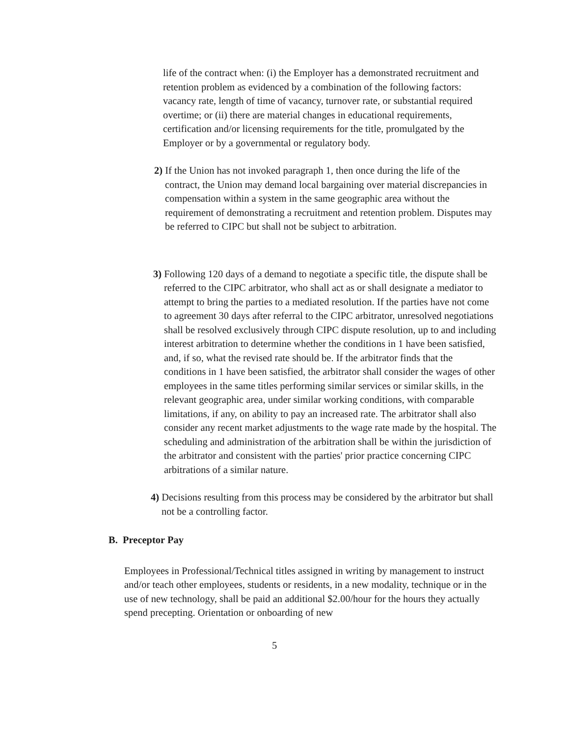life of the contract when: (i) the Employer has a demonstrated recruitment and retention problem as evidenced by a combination of the following factors: vacancy rate, length of time of vacancy, turnover rate, or substantial required overtime; or (ii) there are material changes in educational requirements, certification and/or licensing requirements for the title, promulgated by the Employer or by a governmental or regulatory body.
2) If the Union has not invoked paragraph 1, then once during the life of the contract, the Union may demand local bargaining over material discrepancies in compensation within a system in the same geographic area without the requirement of demonstrating a recruitment and retention problem. Disputes may be referred to CIPC but shall not be subject to arbitration.
3) Following 120 days of a demand to negotiate a specific title, the dispute shall be referred to the CIPC arbitrator, who shall act as or shall designate a mediator to attempt to bring the parties to a mediated resolution. If the parties have not come to agreement 30 days after referral to the CIPC arbitrator, unresolved negotiations shall be resolved exclusively through CIPC dispute resolution, up to and including interest arbitration to determine whether the conditions in 1 have been satisfied, and, if so, what the revised rate should be. If the arbitrator finds that the conditions in 1 have been satisfied, the arbitrator shall consider the wages of other employees in the same titles performing similar services or similar skills, in the relevant geographic area, under similar working conditions, with comparable limitations, if any, on ability to pay an increased rate. The arbitrator shall also consider any recent market adjustments to the wage rate made by the hospital. The scheduling and administration of the arbitration shall be within the jurisdiction of the arbitrator and consistent with the parties' prior practice concerning CIPC arbitrations of a similar nature.
4) Decisions resulting from this process may be considered by the arbitrator but shall not be a controlling factor.
B. Preceptor Pay
Employees in Professional/Technical titles assigned in writing by management to instruct and/or teach other employees, students or residents, in a new modality, technique or in the use of new technology, shall be paid an additional $2.00/hour for the hours they actually spend precepting. Orientation or onboarding of new
5